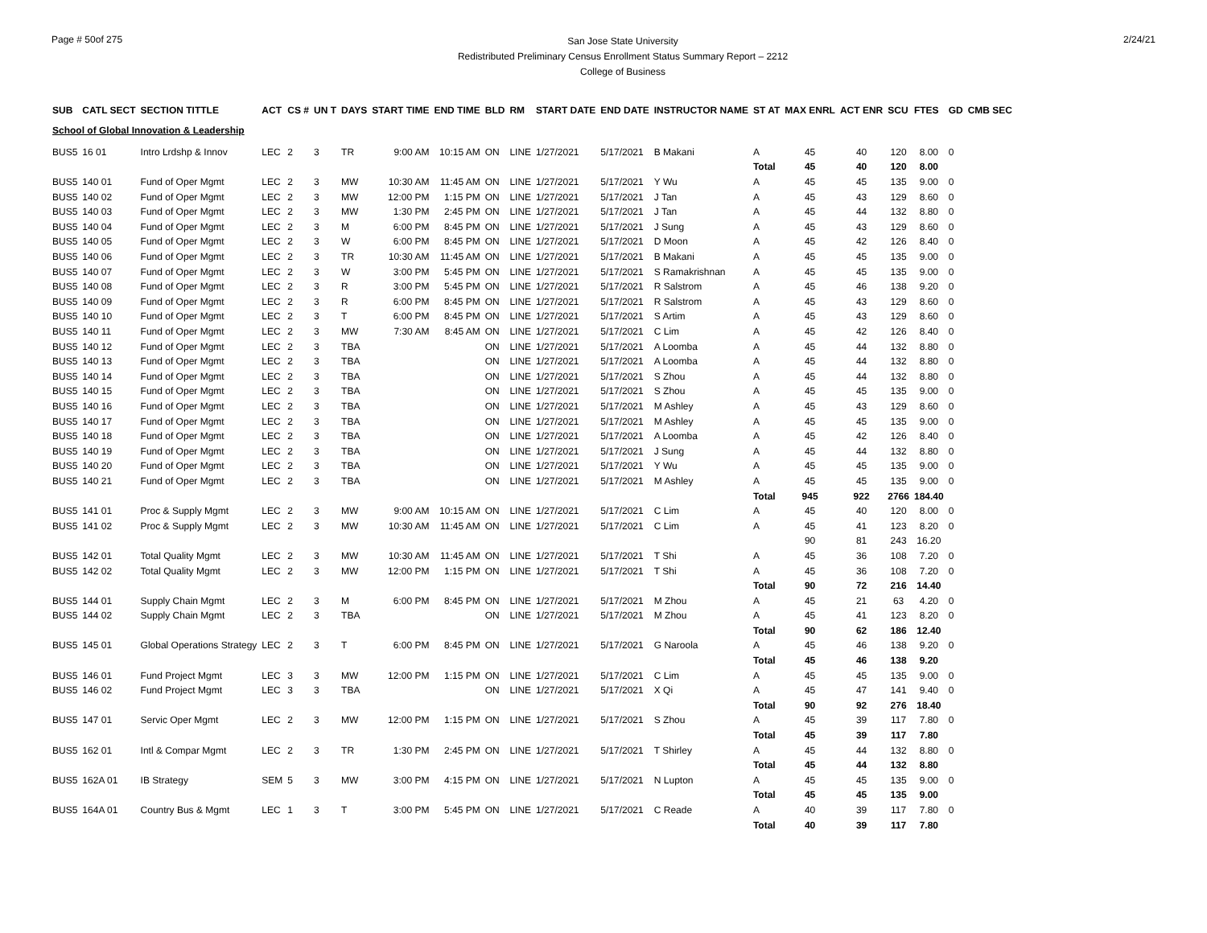Page # 50of 275
San Jose State University
Redistributed Preliminary Census Enrollment Status Summary Report – 2212
College of Business
2/24/21
| SUB | CATL SECT | SECTION TITTLE | ACT | CS # | UN T | DAYS | START TIME | END TIME | BLD | RM | START DATE | END DATE | INSTRUCTOR NAME | ST AT | MAX ENRL | ACT ENR | SCU | FTES | GD | CMB SEC |
| --- | --- | --- | --- | --- | --- | --- | --- | --- | --- | --- | --- | --- | --- | --- | --- | --- | --- | --- | --- | --- |
| School of Global Innovation & Leadership | | | | | | | | | | | | | | | | | | | | |
| BUS5 | 16 01 | Intro Lrdshp & Innov | LEC | 2 | 3 | TR | 9:00 AM | 10:15 AM | ON | LINE | 1/27/2021 | 5/17/2021 | B Makani | A | 45 | 40 | 120 | 8.00 | 0 | |
| | | | | | | | | | | | | | | Total | 45 | 40 | 120 | 8.00 | | |
| BUS5 | 140 01 | Fund of Oper Mgmt | LEC | 2 | 3 | MW | 10:30 AM | 11:45 AM | ON | LINE | 1/27/2021 | 5/17/2021 | Y Wu | A | 45 | 45 | 135 | 9.00 | 0 | |
| BUS5 | 140 02 | Fund of Oper Mgmt | LEC | 2 | 3 | MW | 12:00 PM | 1:15 PM | ON | LINE | 1/27/2021 | 5/17/2021 | J Tan | A | 45 | 43 | 129 | 8.60 | 0 | |
| BUS5 | 140 03 | Fund of Oper Mgmt | LEC | 2 | 3 | MW | 1:30 PM | 2:45 PM | ON | LINE | 1/27/2021 | 5/17/2021 | J Tan | A | 45 | 44 | 132 | 8.80 | 0 | |
| BUS5 | 140 04 | Fund of Oper Mgmt | LEC | 2 | 3 | M | 6:00 PM | 8:45 PM | ON | LINE | 1/27/2021 | 5/17/2021 | J Sung | A | 45 | 43 | 129 | 8.60 | 0 | |
| BUS5 | 140 05 | Fund of Oper Mgmt | LEC | 2 | 3 | W | 6:00 PM | 8:45 PM | ON | LINE | 1/27/2021 | 5/17/2021 | D Moon | A | 45 | 42 | 126 | 8.40 | 0 | |
| BUS5 | 140 06 | Fund of Oper Mgmt | LEC | 2 | 3 | TR | 10:30 AM | 11:45 AM | ON | LINE | 1/27/2021 | 5/17/2021 | B Makani | A | 45 | 45 | 135 | 9.00 | 0 | |
| BUS5 | 140 07 | Fund of Oper Mgmt | LEC | 2 | 3 | W | 3:00 PM | 5:45 PM | ON | LINE | 1/27/2021 | 5/17/2021 | S Ramakrishnan | A | 45 | 45 | 135 | 9.00 | 0 | |
| BUS5 | 140 08 | Fund of Oper Mgmt | LEC | 2 | 3 | R | 3:00 PM | 5:45 PM | ON | LINE | 1/27/2021 | 5/17/2021 | R Salstrom | A | 45 | 46 | 138 | 9.20 | 0 | |
| BUS5 | 140 09 | Fund of Oper Mgmt | LEC | 2 | 3 | R | 6:00 PM | 8:45 PM | ON | LINE | 1/27/2021 | 5/17/2021 | R Salstrom | A | 45 | 43 | 129 | 8.60 | 0 | |
| BUS5 | 140 10 | Fund of Oper Mgmt | LEC | 2 | 3 | T | 6:00 PM | 8:45 PM | ON | LINE | 1/27/2021 | 5/17/2021 | S Artim | A | 45 | 43 | 129 | 8.60 | 0 | |
| BUS5 | 140 11 | Fund of Oper Mgmt | LEC | 2 | 3 | MW | 7:30 AM | 8:45 AM | ON | LINE | 1/27/2021 | 5/17/2021 | C Lim | A | 45 | 42 | 126 | 8.40 | 0 | |
| BUS5 | 140 12 | Fund of Oper Mgmt | LEC | 2 | 3 | TBA | | | ON | LINE | 1/27/2021 | 5/17/2021 | A Loomba | A | 45 | 44 | 132 | 8.80 | 0 | |
| BUS5 | 140 13 | Fund of Oper Mgmt | LEC | 2 | 3 | TBA | | | ON | LINE | 1/27/2021 | 5/17/2021 | A Loomba | A | 45 | 44 | 132 | 8.80 | 0 | |
| BUS5 | 140 14 | Fund of Oper Mgmt | LEC | 2 | 3 | TBA | | | ON | LINE | 1/27/2021 | 5/17/2021 | S Zhou | A | 45 | 44 | 132 | 8.80 | 0 | |
| BUS5 | 140 15 | Fund of Oper Mgmt | LEC | 2 | 3 | TBA | | | ON | LINE | 1/27/2021 | 5/17/2021 | S Zhou | A | 45 | 45 | 135 | 9.00 | 0 | |
| BUS5 | 140 16 | Fund of Oper Mgmt | LEC | 2 | 3 | TBA | | | ON | LINE | 1/27/2021 | 5/17/2021 | M Ashley | A | 45 | 43 | 129 | 8.60 | 0 | |
| BUS5 | 140 17 | Fund of Oper Mgmt | LEC | 2 | 3 | TBA | | | ON | LINE | 1/27/2021 | 5/17/2021 | M Ashley | A | 45 | 45 | 135 | 9.00 | 0 | |
| BUS5 | 140 18 | Fund of Oper Mgmt | LEC | 2 | 3 | TBA | | | ON | LINE | 1/27/2021 | 5/17/2021 | A Loomba | A | 45 | 42 | 126 | 8.40 | 0 | |
| BUS5 | 140 19 | Fund of Oper Mgmt | LEC | 2 | 3 | TBA | | | ON | LINE | 1/27/2021 | 5/17/2021 | J Sung | A | 45 | 44 | 132 | 8.80 | 0 | |
| BUS5 | 140 20 | Fund of Oper Mgmt | LEC | 2 | 3 | TBA | | | ON | LINE | 1/27/2021 | 5/17/2021 | Y Wu | A | 45 | 45 | 135 | 9.00 | 0 | |
| BUS5 | 140 21 | Fund of Oper Mgmt | LEC | 2 | 3 | TBA | | | ON | LINE | 1/27/2021 | 5/17/2021 | M Ashley | A | 45 | 45 | 135 | 9.00 | 0 | |
| | | | | | | | | | | | | | | Total | 945 | 922 | 2766 | 184.40 | | |
| BUS5 | 141 01 | Proc & Supply Mgmt | LEC | 2 | 3 | MW | 9:00 AM | 10:15 AM | ON | LINE | 1/27/2021 | 5/17/2021 | C Lim | A | 45 | 40 | 120 | 8.00 | 0 | |
| BUS5 | 141 02 | Proc & Supply Mgmt | LEC | 2 | 3 | MW | 10:30 AM | 11:45 AM | ON | LINE | 1/27/2021 | 5/17/2021 | C Lim | A | 45 | 41 | 123 | 8.20 | 0 | |
| | | | | | | | | | | | | | | | 90 | 81 | 243 | 16.20 | | |
| BUS5 | 142 01 | Total Quality Mgmt | LEC | 2 | 3 | MW | 10:30 AM | 11:45 AM | ON | LINE | 1/27/2021 | 5/17/2021 | T Shi | A | 45 | 36 | 108 | 7.20 | 0 | |
| BUS5 | 142 02 | Total Quality Mgmt | LEC | 2 | 3 | MW | 12:00 PM | 1:15 PM | ON | LINE | 1/27/2021 | 5/17/2021 | T Shi | A | 45 | 36 | 108 | 7.20 | 0 | |
| | | | | | | | | | | | | | | Total | 90 | 72 | 216 | 14.40 | | |
| BUS5 | 144 01 | Supply Chain Mgmt | LEC | 2 | 3 | M | 6:00 PM | 8:45 PM | ON | LINE | 1/27/2021 | 5/17/2021 | M Zhou | A | 45 | 21 | 63 | 4.20 | 0 | |
| BUS5 | 144 02 | Supply Chain Mgmt | LEC | 2 | 3 | TBA | | | ON | LINE | 1/27/2021 | 5/17/2021 | M Zhou | A | 45 | 41 | 123 | 8.20 | 0 | |
| | | | | | | | | | | | | | | Total | 90 | 62 | 186 | 12.40 | | |
| BUS5 | 145 01 | Global Operations Strategy | LEC | 2 | 3 | T | 6:00 PM | 8:45 PM | ON | LINE | 1/27/2021 | 5/17/2021 | G Naroola | A | 45 | 46 | 138 | 9.20 | 0 | |
| | | | | | | | | | | | | | | Total | 45 | 46 | 138 | 9.20 | | |
| BUS5 | 146 01 | Fund Project Mgmt | LEC | 3 | 3 | MW | 12:00 PM | 1:15 PM | ON | LINE | 1/27/2021 | 5/17/2021 | C Lim | A | 45 | 45 | 135 | 9.00 | 0 | |
| BUS5 | 146 02 | Fund Project Mgmt | LEC | 3 | 3 | TBA | | | ON | LINE | 1/27/2021 | 5/17/2021 | X Qi | A | 45 | 47 | 141 | 9.40 | 0 | |
| | | | | | | | | | | | | | | Total | 90 | 92 | 276 | 18.40 | | |
| BUS5 | 147 01 | Servic Oper Mgmt | LEC | 2 | 3 | MW | 12:00 PM | 1:15 PM | ON | LINE | 1/27/2021 | 5/17/2021 | S Zhou | A | 45 | 39 | 117 | 7.80 | 0 | |
| | | | | | | | | | | | | | | Total | 45 | 39 | 117 | 7.80 | | |
| BUS5 | 162 01 | Intl & Compar Mgmt | LEC | 2 | 3 | TR | 1:30 PM | 2:45 PM | ON | LINE | 1/27/2021 | 5/17/2021 | T Shirley | A | 45 | 44 | 132 | 8.80 | 0 | |
| | | | | | | | | | | | | | | Total | 45 | 44 | 132 | 8.80 | | |
| BUS5 | 162A 01 | IB Strategy | SEM | 5 | 3 | MW | 3:00 PM | 4:15 PM | ON | LINE | 1/27/2021 | 5/17/2021 | N Lupton | A | 45 | 45 | 135 | 9.00 | 0 | |
| | | | | | | | | | | | | | | Total | 45 | 45 | 135 | 9.00 | | |
| BUS5 | 164A 01 | Country Bus & Mgmt | LEC | 1 | 3 | T | 3:00 PM | 5:45 PM | ON | LINE | 1/27/2021 | 5/17/2021 | C Reade | A | 40 | 39 | 117 | 7.80 | 0 | |
| | | | | | | | | | | | | | | Total | 40 | 39 | 117 | 7.80 | | |